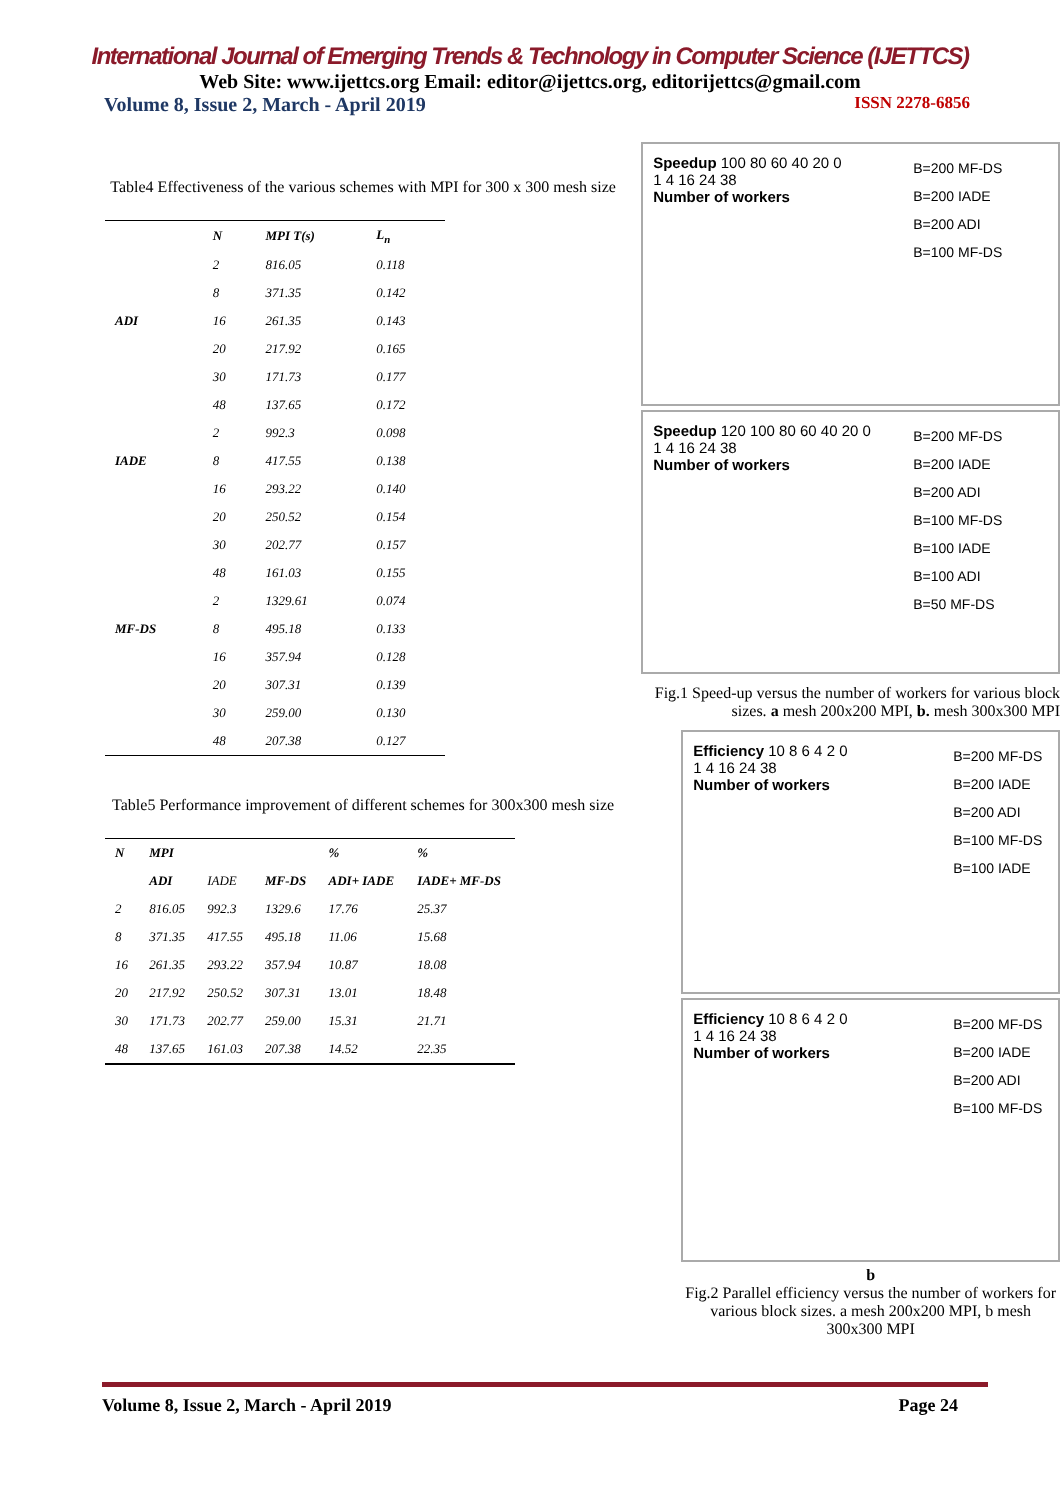International Journal of Emerging Trends & Technology in Computer Science (IJETTCS)
Web Site: www.ijettcs.org Email: editor@ijettcs.org, editorijettcs@gmail.com
Volume 8, Issue 2, March - April 2019 ISSN 2278-6856
Table4 Effectiveness of the various schemes with MPI for 300 x 300 mesh size
| | N | MPI T(s) | L<sub>n</sub> |
| --- | --- | --- | --- |
| | 2 | 816.05 | 0.118 |
| | 8 | 371.35 | 0.142 |
| ADI | 16 | 261.35 | 0.143 |
| | 20 | 217.92 | 0.165 |
| | 30 | 171.73 | 0.177 |
| | 48 | 137.65 | 0.172 |
| | 2 | 992.3 | 0.098 |
| IADE | 8 | 417.55 | 0.138 |
| | 16 | 293.22 | 0.140 |
| | 20 | 250.52 | 0.154 |
| | 30 | 202.77 | 0.157 |
| | 48 | 161.03 | 0.155 |
| | 2 | 1329.61 | 0.074 |
| MF-DS | 8 | 495.18 | 0.133 |
| | 16 | 357.94 | 0.128 |
| | 20 | 307.31 | 0.139 |
| | 30 | 259.00 | 0.130 |
| | 48 | 207.38 | 0.127 |
Table5 Performance improvement of different schemes for 300x300 mesh size
| N | MPI | | | % | % |
| --- | --- | --- | --- | --- | --- |
| | ADI | IADE | MF-DS | ADI+ IADE | IADE+ MF-DS |
| 2 | 816.05 | 992.3 | 1329.6 | 17.76 | 25.37 |
| 8 | 371.35 | 417.55 | 495.18 | 11.06 | 15.68 |
| 16 | 261.35 | 293.22 | 357.94 | 10.87 | 18.08 |
| 20 | 217.92 | 250.52 | 307.31 | 13.01 | 18.48 |
| 30 | 171.73 | 202.77 | 259.00 | 15.31 | 21.71 |
| 48 | 137.65 | 161.03 | 207.38 | 14.52 | 22.35 |
Speedup 100 80 60 40 20 0
1 4 16 24 38
Number of workers
B=200 MF-DS
B=200 IADE
B=200 ADI
B=100 MF-DS
Speedup 120 100 80 60 40 20 0
1 4 16 24 38
Number of workers
B=200 MF-DS
B=200 IADE
B=200 ADI
B=100 MF-DS
B=100 IADE
B=100 ADI
B=50 MF-DS
Fig.1 Speed-up versus the number of workers for various block sizes. a mesh 200x200 MPI, b. mesh 300x300 MPI
Efficiency 10 8 6 4 2 0
1 4 16 24 38
Number of workers
B=200 MF-DS
B=200 IADE
B=200 ADI
B=100 MF-DS
B=100 IADE
Efficiency 10 8 6 4 2 0
1 4 16 24 38
Number of workers
B=200 MF-DS
B=200 IADE
B=200 ADI
B=100 MF-DS
b
Fig.2 Parallel efficiency versus the number of workers for various block sizes. a mesh 200x200 MPI, b mesh 300x300 MPI
Volume 8, Issue 2, March - April 2019 Page 24